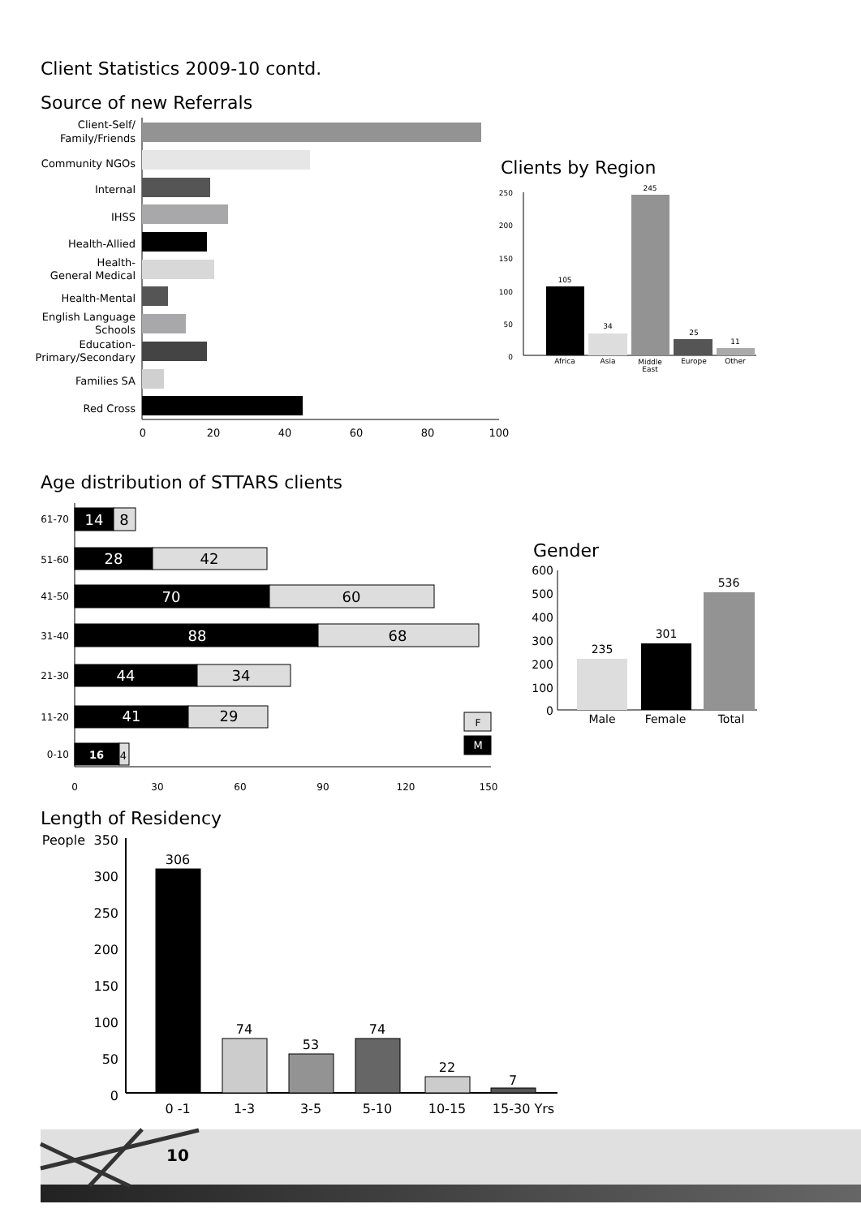Client Statistics 2009-10 contd.
Source of new Referrals
Clients by Region
Age distribution of STTARS clients
Gender
Length of Residency
Client-Self/
Family/Friends
Community NGOs
Internal
IHSS
Health-Allied
Health-
General Medical
Health-Mental
English Language
Schools
Education-
Primary/Secondary
Families SA
Red Cross
0
20
40
60
80
100
250
200
150
100
50
0
105
34
245
25
11
Africa
Asia
Middle
East
Europe
Other
61-70
51-60
41-50
31-40
21-30
11-20
0-10
14
8
28
42
70
60
88
68
44
34
41
29
16
4
F
M
0
30
60
90
120
150
600
500
400
300
200
100
0
235
301
536
Male
Female
Total
People
350
300
250
200
150
100
50
0
306
74
53
74
22
7
0 -1
1-3
3-5
5-10
10-15
15-30 Yrs
10